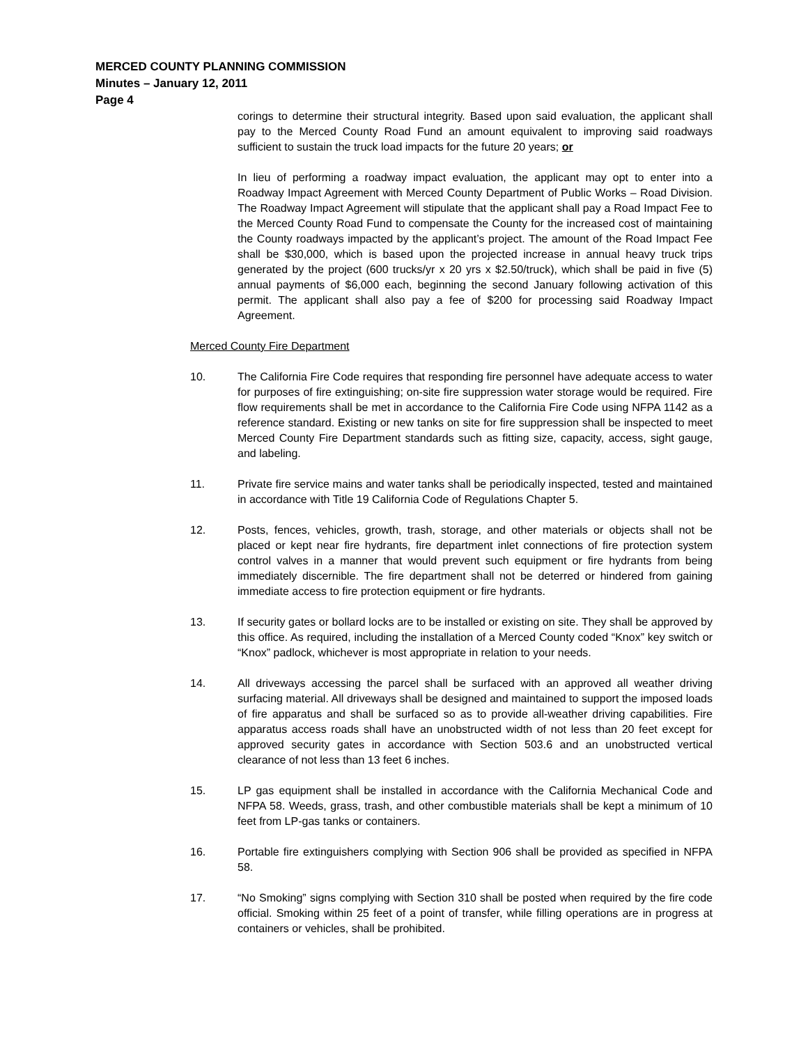MERCED COUNTY PLANNING COMMISSION
Minutes – January 12, 2011
Page 4
corings to determine their structural integrity. Based upon said evaluation, the applicant shall pay to the Merced County Road Fund an amount equivalent to improving said roadways sufficient to sustain the truck load impacts for the future 20 years; or
In lieu of performing a roadway impact evaluation, the applicant may opt to enter into a Roadway Impact Agreement with Merced County Department of Public Works – Road Division. The Roadway Impact Agreement will stipulate that the applicant shall pay a Road Impact Fee to the Merced County Road Fund to compensate the County for the increased cost of maintaining the County roadways impacted by the applicant’s project. The amount of the Road Impact Fee shall be $30,000, which is based upon the projected increase in annual heavy truck trips generated by the project (600 trucks/yr x 20 yrs x $2.50/truck), which shall be paid in five (5) annual payments of $6,000 each, beginning the second January following activation of this permit. The applicant shall also pay a fee of $200 for processing said Roadway Impact Agreement.
Merced County Fire Department
10. The California Fire Code requires that responding fire personnel have adequate access to water for purposes of fire extinguishing; on-site fire suppression water storage would be required. Fire flow requirements shall be met in accordance to the California Fire Code using NFPA 1142 as a reference standard. Existing or new tanks on site for fire suppression shall be inspected to meet Merced County Fire Department standards such as fitting size, capacity, access, sight gauge, and labeling.
11. Private fire service mains and water tanks shall be periodically inspected, tested and maintained in accordance with Title 19 California Code of Regulations Chapter 5.
12. Posts, fences, vehicles, growth, trash, storage, and other materials or objects shall not be placed or kept near fire hydrants, fire department inlet connections of fire protection system control valves in a manner that would prevent such equipment or fire hydrants from being immediately discernible. The fire department shall not be deterred or hindered from gaining immediate access to fire protection equipment or fire hydrants.
13. If security gates or bollard locks are to be installed or existing on site. They shall be approved by this office. As required, including the installation of a Merced County coded “Knox” key switch or “Knox” padlock, whichever is most appropriate in relation to your needs.
14. All driveways accessing the parcel shall be surfaced with an approved all weather driving surfacing material. All driveways shall be designed and maintained to support the imposed loads of fire apparatus and shall be surfaced so as to provide all-weather driving capabilities. Fire apparatus access roads shall have an unobstructed width of not less than 20 feet except for approved security gates in accordance with Section 503.6 and an unobstructed vertical clearance of not less than 13 feet 6 inches.
15. LP gas equipment shall be installed in accordance with the California Mechanical Code and NFPA 58. Weeds, grass, trash, and other combustible materials shall be kept a minimum of 10 feet from LP-gas tanks or containers.
16. Portable fire extinguishers complying with Section 906 shall be provided as specified in NFPA 58.
17. “No Smoking” signs complying with Section 310 shall be posted when required by the fire code official. Smoking within 25 feet of a point of transfer, while filling operations are in progress at containers or vehicles, shall be prohibited.